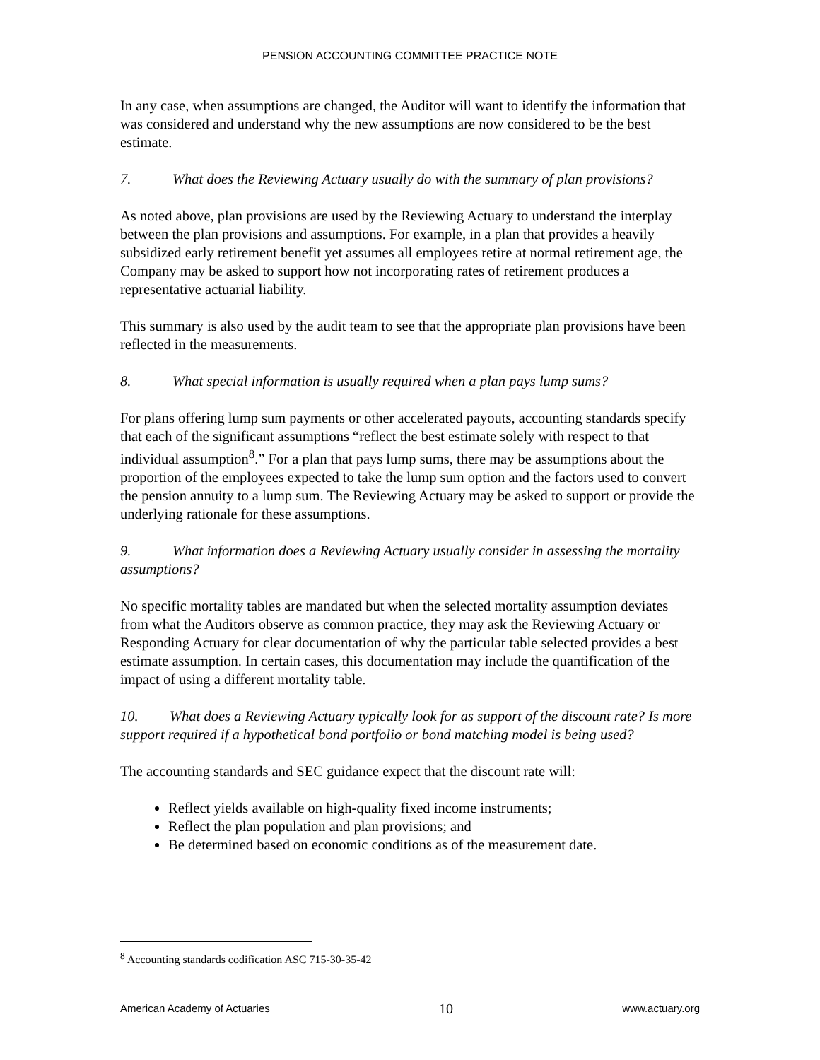PENSION ACCOUNTING COMMITTEE PRACTICE NOTE
In any case, when assumptions are changed, the Auditor will want to identify the information that was considered and understand why the new assumptions are now considered to be the best estimate.
7. What does the Reviewing Actuary usually do with the summary of plan provisions?
As noted above, plan provisions are used by the Reviewing Actuary to understand the interplay between the plan provisions and assumptions. For example, in a plan that provides a heavily subsidized early retirement benefit yet assumes all employees retire at normal retirement age, the Company may be asked to support how not incorporating rates of retirement produces a representative actuarial liability.
This summary is also used by the audit team to see that the appropriate plan provisions have been reflected in the measurements.
8. What special information is usually required when a plan pays lump sums?
For plans offering lump sum payments or other accelerated payouts, accounting standards specify that each of the significant assumptions “reflect the best estimate solely with respect to that individual assumption<sup>8</sup>.” For a plan that pays lump sums, there may be assumptions about the proportion of the employees expected to take the lump sum option and the factors used to convert the pension annuity to a lump sum. The Reviewing Actuary may be asked to support or provide the underlying rationale for these assumptions.
9. What information does a Reviewing Actuary usually consider in assessing the mortality assumptions?
No specific mortality tables are mandated but when the selected mortality assumption deviates from what the Auditors observe as common practice, they may ask the Reviewing Actuary or Responding Actuary for clear documentation of why the particular table selected provides a best estimate assumption. In certain cases, this documentation may include the quantification of the impact of using a different mortality table.
10. What does a Reviewing Actuary typically look for as support of the discount rate? Is more support required if a hypothetical bond portfolio or bond matching model is being used?
The accounting standards and SEC guidance expect that the discount rate will:
Reflect yields available on high-quality fixed income instruments;
Reflect the plan population and plan provisions; and
Be determined based on economic conditions as of the measurement date.
<sup>8</sup> Accounting standards codification ASC 715-30-35-42
American Academy of Actuaries 10 www.actuary.org